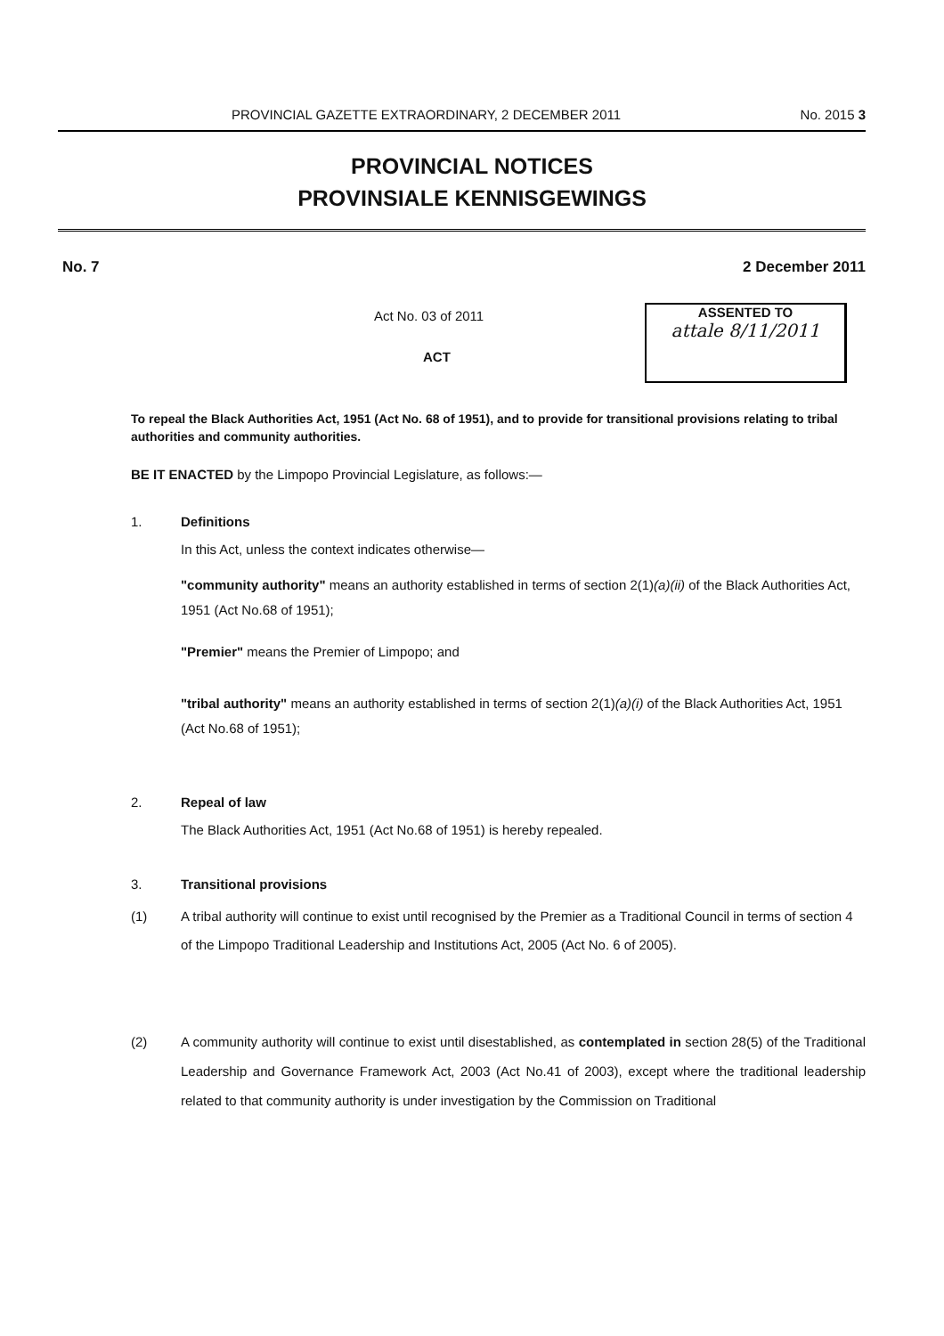PROVINCIAL GAZETTE EXTRAORDINARY, 2 DECEMBER 2011 No. 2015 3
PROVINCIAL NOTICES
PROVINSIALE KENNISGEWINGS
No. 7 2 December 2011
Act No. 03 of 2011
ACT
ASSENTED TO
attale 8/11/2011
To repeal the Black Authorities Act, 1951 (Act No. 68 of 1951), and to provide for transitional provisions relating to tribal authorities and community authorities.
BE IT ENACTED by the Limpopo Provincial Legislature, as follows:—
1. Definitions
In this Act, unless the context indicates otherwise—
"community authority" means an authority established in terms of section 2(1)(a)(ii) of the Black Authorities Act, 1951 (Act No.68 of 1951);
"Premier" means the Premier of Limpopo; and
"tribal authority" means an authority established in terms of section 2(1)(a)(i) of the Black Authorities Act, 1951 (Act No.68 of 1951);
2. Repeal of law
The Black Authorities Act, 1951 (Act No.68 of 1951) is hereby repealed.
3. Transitional provisions
(1) A tribal authority will continue to exist until recognised by the Premier as a Traditional Council in terms of section 4 of the Limpopo Traditional Leadership and Institutions Act, 2005 (Act No. 6 of 2005).
(2) A community authority will continue to exist until disestablished, as contemplated in section 28(5) of the Traditional Leadership and Governance Framework Act, 2003 (Act No.41 of 2003), except where the traditional leadership related to that community authority is under investigation by the Commission on Traditional